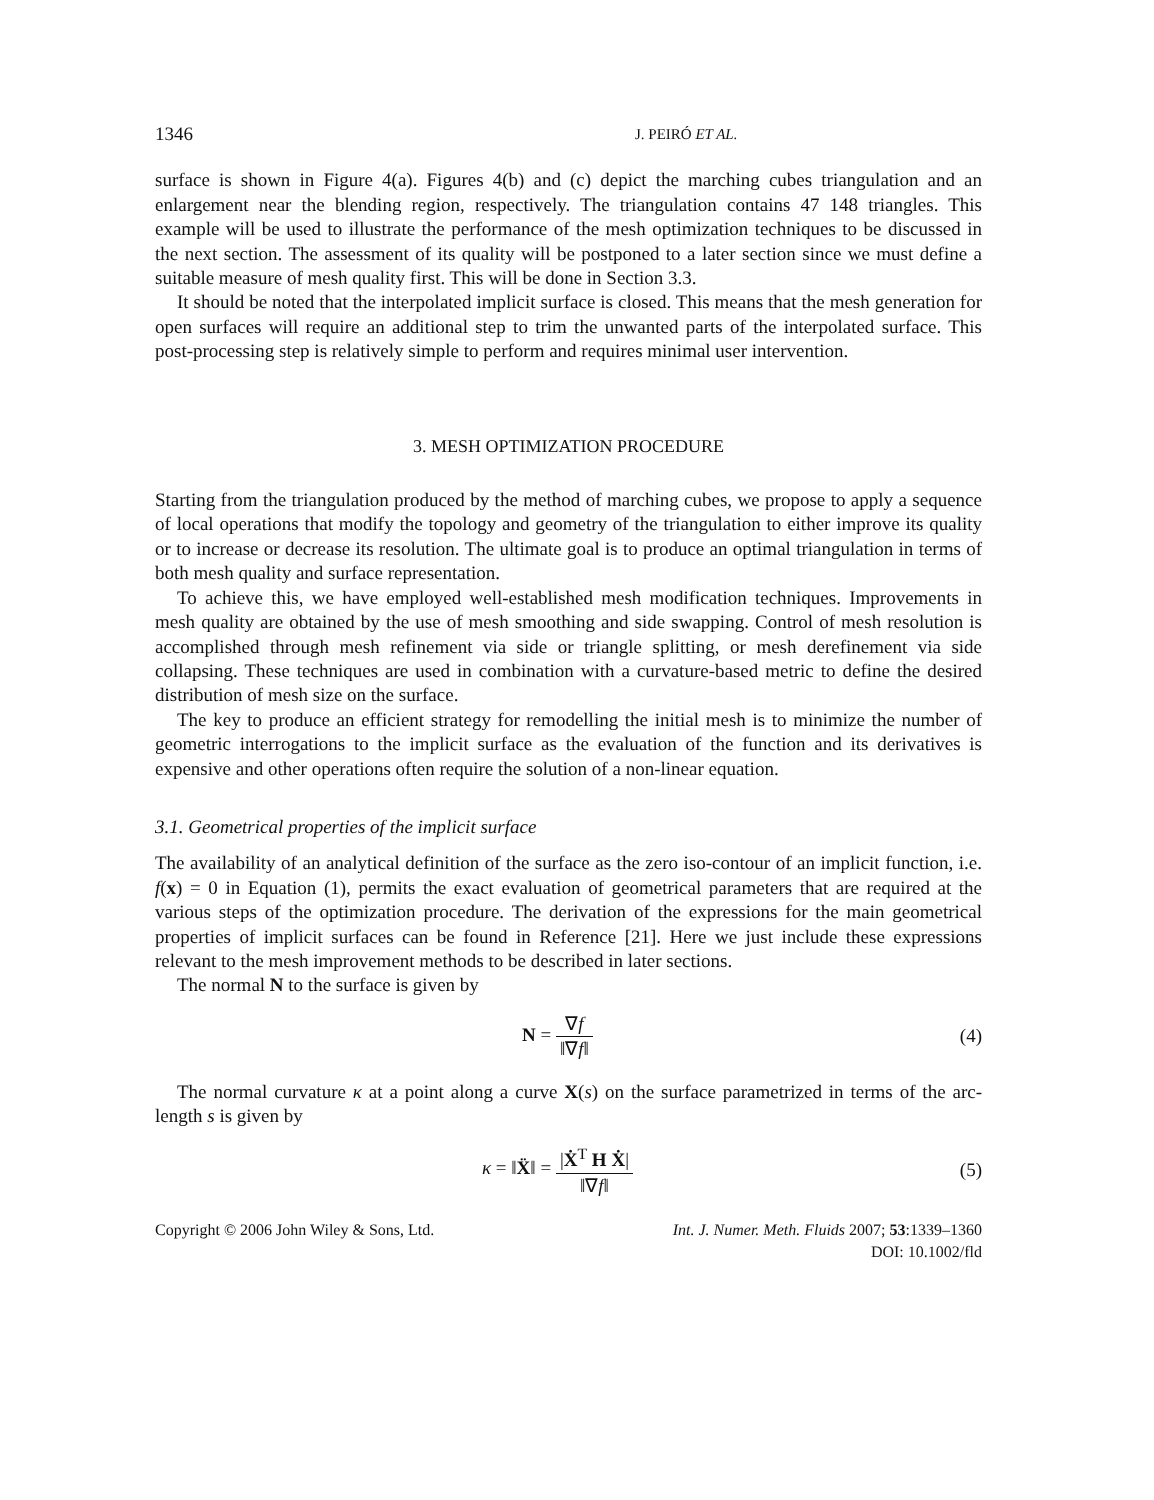1346
J. PEIRÓ ET AL.
surface is shown in Figure 4(a). Figures 4(b) and (c) depict the marching cubes triangulation and an enlargement near the blending region, respectively. The triangulation contains 47 148 triangles. This example will be used to illustrate the performance of the mesh optimization techniques to be discussed in the next section. The assessment of its quality will be postponed to a later section since we must define a suitable measure of mesh quality first. This will be done in Section 3.3.
It should be noted that the interpolated implicit surface is closed. This means that the mesh generation for open surfaces will require an additional step to trim the unwanted parts of the interpolated surface. This post-processing step is relatively simple to perform and requires minimal user intervention.
3. MESH OPTIMIZATION PROCEDURE
Starting from the triangulation produced by the method of marching cubes, we propose to apply a sequence of local operations that modify the topology and geometry of the triangulation to either improve its quality or to increase or decrease its resolution. The ultimate goal is to produce an optimal triangulation in terms of both mesh quality and surface representation.
To achieve this, we have employed well-established mesh modification techniques. Improvements in mesh quality are obtained by the use of mesh smoothing and side swapping. Control of mesh resolution is accomplished through mesh refinement via side or triangle splitting, or mesh derefinement via side collapsing. These techniques are used in combination with a curvature-based metric to define the desired distribution of mesh size on the surface.
The key to produce an efficient strategy for remodelling the initial mesh is to minimize the number of geometric interrogations to the implicit surface as the evaluation of the function and its derivatives is expensive and other operations often require the solution of a non-linear equation.
3.1. Geometrical properties of the implicit surface
The availability of an analytical definition of the surface as the zero iso-contour of an implicit function, i.e. f(x) = 0 in Equation (1), permits the exact evaluation of geometrical parameters that are required at the various steps of the optimization procedure. The derivation of the expressions for the main geometrical properties of implicit surfaces can be found in Reference [21]. Here we just include these expressions relevant to the mesh improvement methods to be described in later sections.
The normal N to the surface is given by
N = ∇f ‖∇f‖ (4)
The normal curvature κ at a point along a curve X(s) on the surface parametrized in terms of the arc-length s is given by
κ = ‖Ẍ‖ = |Ẋ<sup>T</sup> H Ẋ| ‖∇f‖ (5)
Copyright © 2006 John Wiley & Sons, Ltd.
Int. J. Numer. Meth. Fluids 2007; 53:1339–1360
DOI: 10.1002/fld